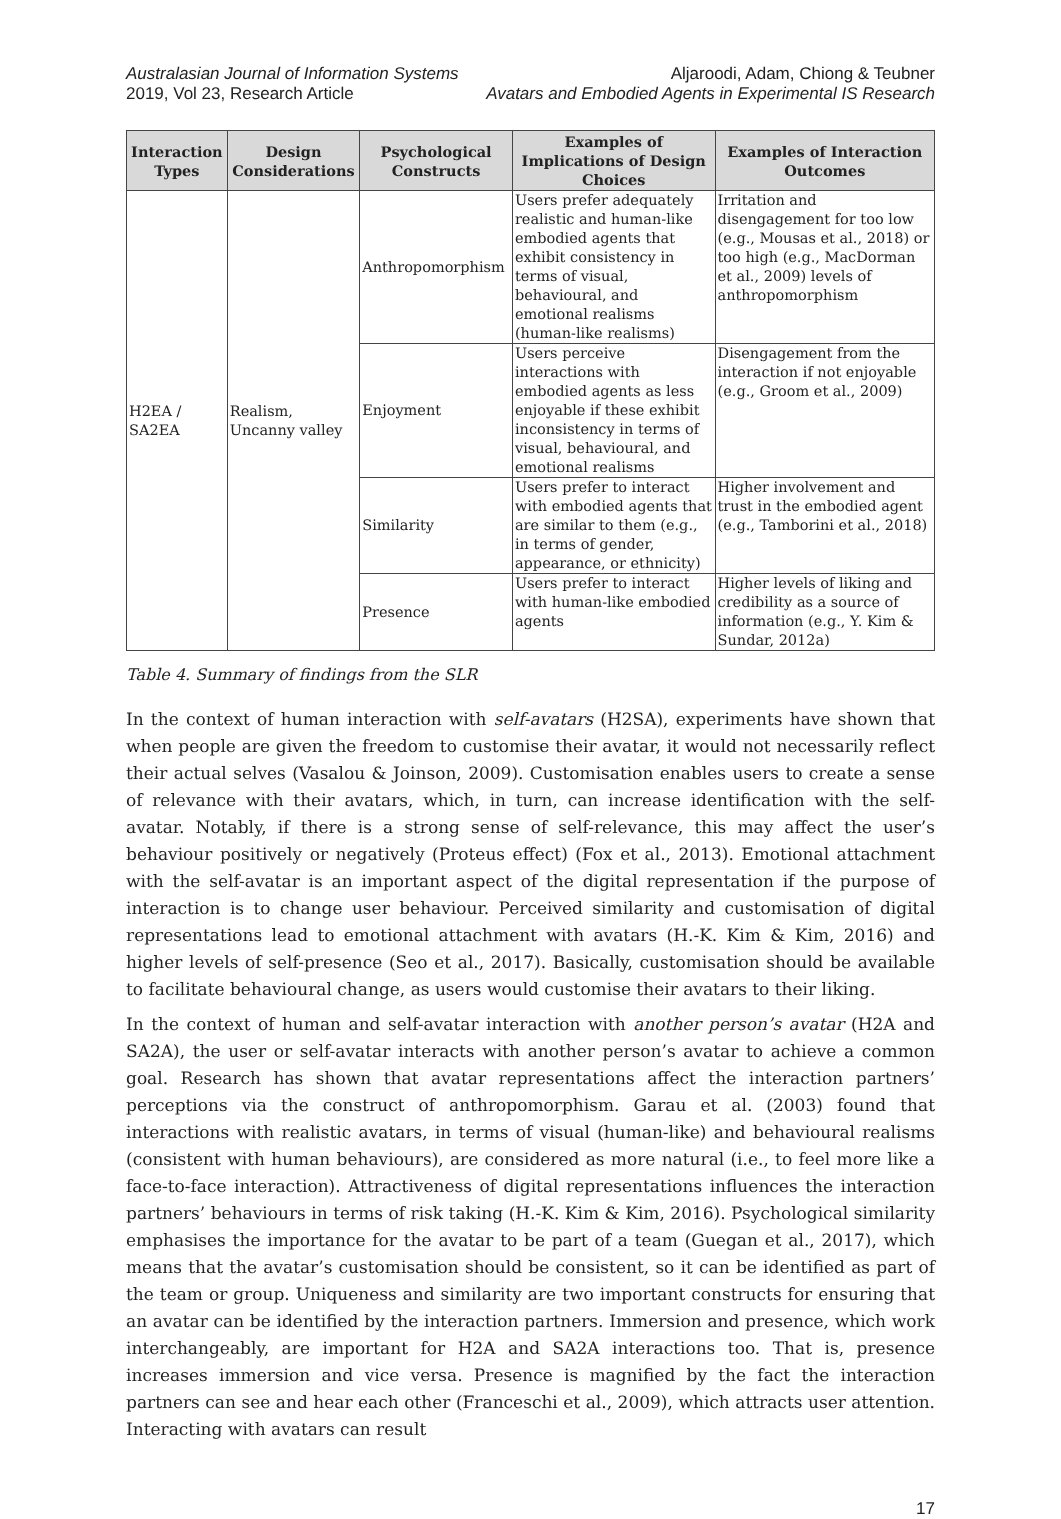Australasian Journal of Information Systems
2019, Vol 23, Research Article
Aljaroodi, Adam, Chiong & Teubner
Avatars and Embodied Agents in Experimental IS Research
| Interaction Types | Design Considerations | Psychological Constructs | Examples of Implications of Design Choices | Examples of Interaction Outcomes |
| --- | --- | --- | --- | --- |
| H2EA / SA2EA | Realism, Uncanny valley | Anthropomorphism | Users prefer adequately realistic and human-like embodied agents that exhibit consistency in terms of visual, behavioural, and emotional realisms (human-like realisms) | Irritation and disengagement for too low (e.g., Mousas et al., 2018) or too high (e.g., MacDorman et al., 2009) levels of anthropomorphism |
| | | Enjoyment | Users perceive interactions with embodied agents as less enjoyable if these exhibit inconsistency in terms of visual, behavioural, and emotional realisms | Disengagement from the interaction if not enjoyable (e.g., Groom et al., 2009) |
| | | Similarity | Users prefer to interact with embodied agents that are similar to them (e.g., in terms of gender, appearance, or ethnicity) | Higher involvement and trust in the embodied agent (e.g., Tamborini et al., 2018) |
| | | Presence | Users prefer to interact with human-like embodied agents | Higher levels of liking and credibility as a source of information (e.g., Y. Kim & Sundar, 2012a) |
Table 4. Summary of findings from the SLR
In the context of human interaction with self-avatars (H2SA), experiments have shown that when people are given the freedom to customise their avatar, it would not necessarily reflect their actual selves (Vasalou & Joinson, 2009). Customisation enables users to create a sense of relevance with their avatars, which, in turn, can increase identification with the self-avatar. Notably, if there is a strong sense of self-relevance, this may affect the user’s behaviour positively or negatively (Proteus effect) (Fox et al., 2013). Emotional attachment with the self-avatar is an important aspect of the digital representation if the purpose of interaction is to change user behaviour. Perceived similarity and customisation of digital representations lead to emotional attachment with avatars (H.-K. Kim & Kim, 2016) and higher levels of self-presence (Seo et al., 2017). Basically, customisation should be available to facilitate behavioural change, as users would customise their avatars to their liking.
In the context of human and self-avatar interaction with another person’s avatar (H2A and SA2A), the user or self-avatar interacts with another person’s avatar to achieve a common goal. Research has shown that avatar representations affect the interaction partners’ perceptions via the construct of anthropomorphism. Garau et al. (2003) found that interactions with realistic avatars, in terms of visual (human-like) and behavioural realisms (consistent with human behaviours), are considered as more natural (i.e., to feel more like a face-to-face interaction). Attractiveness of digital representations influences the interaction partners’ behaviours in terms of risk taking (H.-K. Kim & Kim, 2016). Psychological similarity emphasises the importance for the avatar to be part of a team (Guegan et al., 2017), which means that the avatar’s customisation should be consistent, so it can be identified as part of the team or group. Uniqueness and similarity are two important constructs for ensuring that an avatar can be identified by the interaction partners. Immersion and presence, which work interchangeably, are important for H2A and SA2A interactions too. That is, presence increases immersion and vice versa. Presence is magnified by the fact the interaction partners can see and hear each other (Franceschi et al., 2009), which attracts user attention. Interacting with avatars can result
17